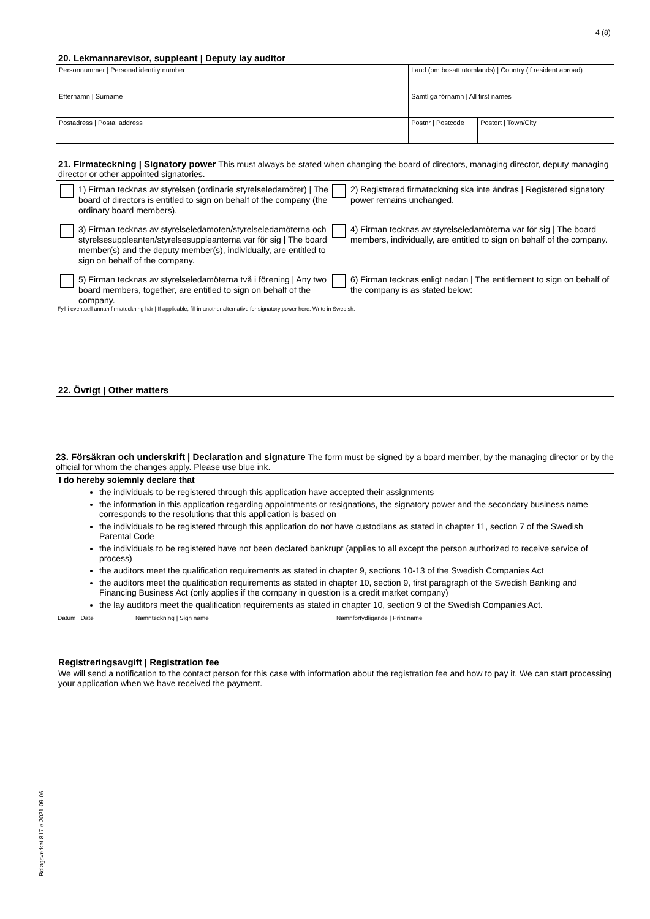4 (8)
20. Lekmannarevisor, suppleant | Deputy lay auditor
| Personnummer / Personal identity number | Land (om bosatt utomlands) / Country (if resident abroad) | |
| Efternamn / Surname | Samtliga förnamn / All first names | |
| Postadress / Postal address | Postnr / Postcode | Postort / Town/City |
21. Firmateckning | Signatory power This must always be stated when changing the board of directors, managing director, deputy managing director or other appointed signatories.
1) Firman tecknas av styrelsen (ordinarie styrelseledamöter) | The board of directors is entitled to sign on behalf of the company (the ordinary board members).
2) Registrerad firmateckning ska inte ändras | Registered signatory power remains unchanged.
3) Firman tecknas av styrelseledamoten/styrelseledamöterna och styrelsesuppleanten/styrelsesuppleanterna var för sig | The board member(s) and the deputy member(s), individually, are entitled to sign on behalf of the company.
4) Firman tecknas av styrelseledamöterna var för sig | The board members, individually, are entitled to sign on behalf of the company.
5) Firman tecknas av styrelseledamöterna två i förening | Any two board members, together, are entitled to sign on behalf of the company.
6) Firman tecknas enligt nedan | The entitlement to sign on behalf of the company is as stated below:
Fyll i eventuell annan firmateckning här | If applicable, fill in another alternative for signatory power here. Write in Swedish.
22. Övrigt | Other matters
23. Försäkran och underskrift | Declaration and signature The form must be signed by a board member, by the managing director or by the official for whom the changes apply. Please use blue ink.
I do hereby solemnly declare that
the individuals to be registered through this application have accepted their assignments
the information in this application regarding appointments or resignations, the signatory power and the secondary business name corresponds to the resolutions that this application is based on
the individuals to be registered through this application do not have custodians as stated in chapter 11, section 7 of the Swedish Parental Code
the individuals to be registered have not been declared bankrupt (applies to all except the person authorized to receive service of process)
the auditors meet the qualification requirements as stated in chapter 9, sections 10-13 of the Swedish Companies Act
the auditors meet the qualification requirements as stated in chapter 10, section 9, first paragraph of the Swedish Banking and Financing Business Act (only applies if the company in question is a credit market company)
the lay auditors meet the qualification requirements as stated in chapter 10, section 9 of the Swedish Companies Act.
Datum | Date Namnteckning | Sign name Namnförtydligande | Print name
Registreringsavgift | Registration fee
We will send a notification to the contact person for this case with information about the registration fee and how to pay it. We can start processing your application when we have received the payment.
Bolagsverket 817 e 2021-09-06